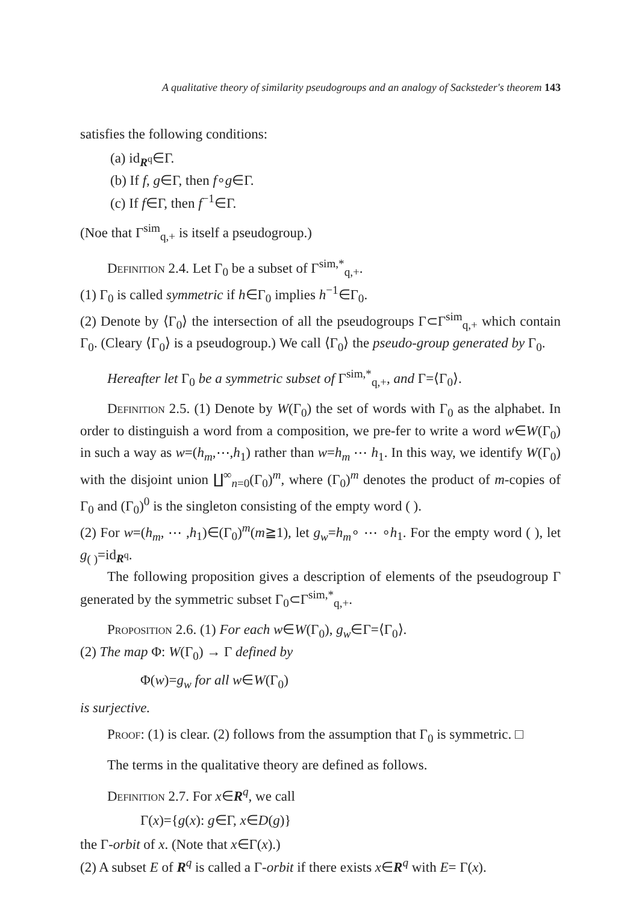A qualitative theory of similarity pseudogroups and an analogy of Sacksteder's theorem 143
satisfies the following conditions:
(a) id<sub>R<sup>q</sup></sub>∈Γ.
(b) If f, g∈Γ, then f∘g∈Γ.
(c) If f∈Γ, then f<sup>−1</sup>∈Γ.
(Noe that Γ<sup>sim</sup><sub>q,+</sub> is itself a pseudogroup.)
Definition 2.4. Let Γ<sub>0</sub> be a subset of Γ<sup>sim,*</sup><sub>q,+</sub>.
(1) Γ<sub>0</sub> is called symmetric if h∈Γ<sub>0</sub> implies h<sup>−1</sup>∈Γ<sub>0</sub>.
(2) Denote by ⟨Γ<sub>0</sub>⟩ the intersection of all the pseudogroups Γ⊂Γ<sup>sim</sup><sub>q,+</sub> which contain Γ<sub>0</sub>. (Cleary ⟨Γ<sub>0</sub>⟩ is a pseudogroup.) We call ⟨Γ<sub>0</sub>⟩ the pseudo-group generated by Γ<sub>0</sub>.
Hereafter let Γ<sub>0</sub> be a symmetric subset of Γ<sup>sim,*</sup><sub>q,+</sub>, and Γ=⟨Γ<sub>0</sub>⟩.
Definition 2.5. (1) Denote by W(Γ<sub>0</sub>) the set of words with Γ<sub>0</sub> as the alphabet. In order to distinguish a word from a composition, we pre-fer to write a word w∈W(Γ<sub>0</sub>) in such a way as w=(h<sub>m</sub>,⋯,h<sub>1</sub>) rather than w=h<sub>m</sub> ⋯ h<sub>1</sub>. In this way, we identify W(Γ<sub>0</sub>) with the disjoint union ∐<sup>∞</sup><sub>n=0</sub>(Γ<sub>0</sub>)<sup>m</sup>, where (Γ<sub>0</sub>)<sup>m</sup> denotes the product of m-copies of Γ<sub>0</sub> and (Γ<sub>0</sub>)<sup>0</sup> is the singleton consisting of the empty word ( ).
(2) For w=(h<sub>m</sub>, ⋯ ,h<sub>1</sub>)∈(Γ<sub>0</sub>)<sup>m</sup>(m≧1), let g<sub>w</sub>=h<sub>m</sub>∘ ⋯ ∘h<sub>1</sub>. For the empty word ( ), let g<sub>( )</sub>=id<sub>R<sup>q</sup></sub>.
The following proposition gives a description of elements of the pseudogroup Γ generated by the symmetric subset Γ<sub>0</sub>⊂Γ<sup>sim,*</sup><sub>q,+</sub>.
Proposition 2.6. (1) For each w∈W(Γ<sub>0</sub>), g<sub>w</sub>∈Γ=⟨Γ<sub>0</sub>⟩.
(2) The map Φ: W(Γ<sub>0</sub>) → Γ defined by
Φ(w)=g<sub>w</sub> for all w∈W(Γ<sub>0</sub>)
is surjective.
Proof: (1) is clear. (2) follows from the assumption that Γ<sub>0</sub> is symmetric. □
The terms in the qualitative theory are defined as follows.
Definition 2.7. For x∈R<sup>q</sup>, we call
Γ(x)={g(x): g∈Γ, x∈D(g)}
the Γ-orbit of x. (Note that x∈Γ(x).)
(2) A subset E of R<sup>q</sup> is called a Γ-orbit if there exists x∈R<sup>q</sup> with E= Γ(x).